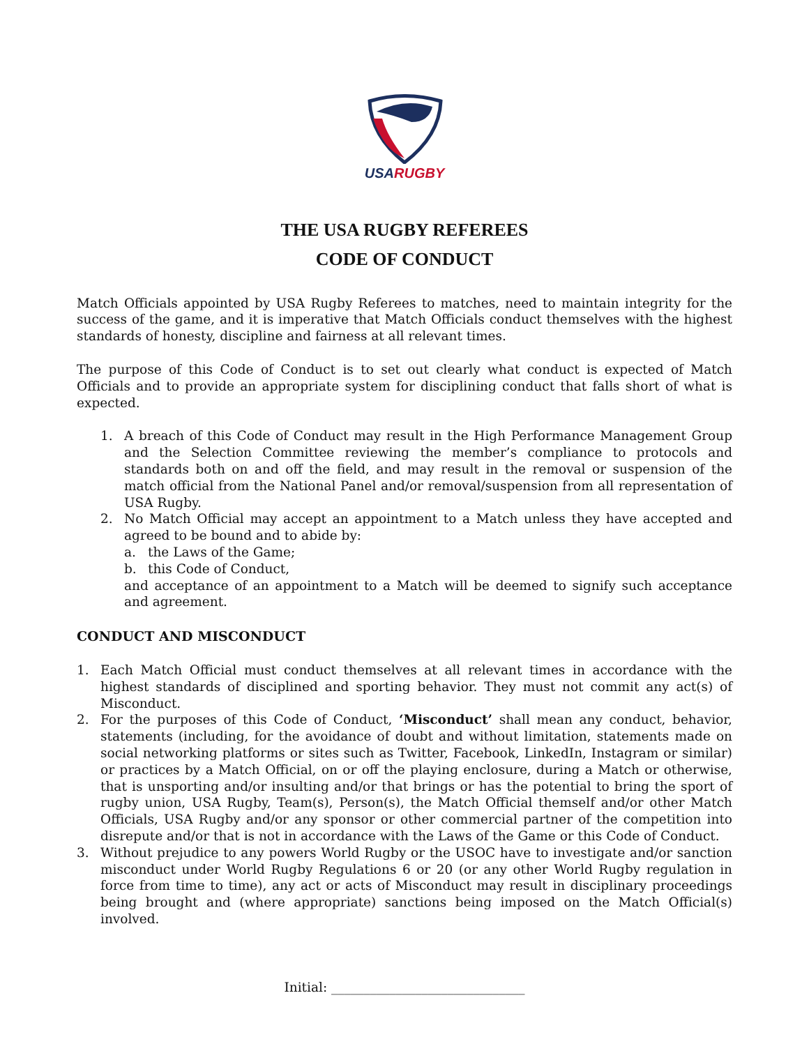USA RUGBY
THE USA RUGBY REFEREES
CODE OF CONDUCT
Match Officials appointed by USA Rugby Referees to matches, need to maintain integrity for the success of the game, and it is imperative that Match Officials conduct themselves with the highest standards of honesty, discipline and fairness at all relevant times.
The purpose of this Code of Conduct is to set out clearly what conduct is expected of Match Officials and to provide an appropriate system for disciplining conduct that falls short of what is expected.
1. A breach of this Code of Conduct may result in the High Performance Management Group and the Selection Committee reviewing the member’s compliance to protocols and standards both on and off the field, and may result in the removal or suspension of the match official from the National Panel and/or removal/suspension from all representation of USA Rugby.
2. No Match Official may accept an appointment to a Match unless they have accepted and agreed to be bound and to abide by:
a. the Laws of the Game;
b. this Code of Conduct,
and acceptance of an appointment to a Match will be deemed to signify such acceptance and agreement.
CONDUCT AND MISCONDUCT
1. Each Match Official must conduct themselves at all relevant times in accordance with the highest standards of disciplined and sporting behavior. They must not commit any act(s) of Misconduct.
2. For the purposes of this Code of Conduct, ‘Misconduct’ shall mean any conduct, behavior, statements (including, for the avoidance of doubt and without limitation, statements made on social networking platforms or sites such as Twitter, Facebook, LinkedIn, Instagram or similar) or practices by a Match Official, on or off the playing enclosure, during a Match or otherwise, that is unsporting and/or insulting and/or that brings or has the potential to bring the sport of rugby union, USA Rugby, Team(s), Person(s), the Match Official themself and/or other Match Officials, USA Rugby and/or any sponsor or other commercial partner of the competition into disrepute and/or that is not in accordance with the Laws of the Game or this Code of Conduct.
3. Without prejudice to any powers World Rugby or the USOC have to investigate and/or sanction misconduct under World Rugby Regulations 6 or 20 (or any other World Rugby regulation in force from time to time), any act or acts of Misconduct may result in disciplinary proceedings being brought and (where appropriate) sanctions being imposed on the Match Official(s) involved.
Initial: ______________________________